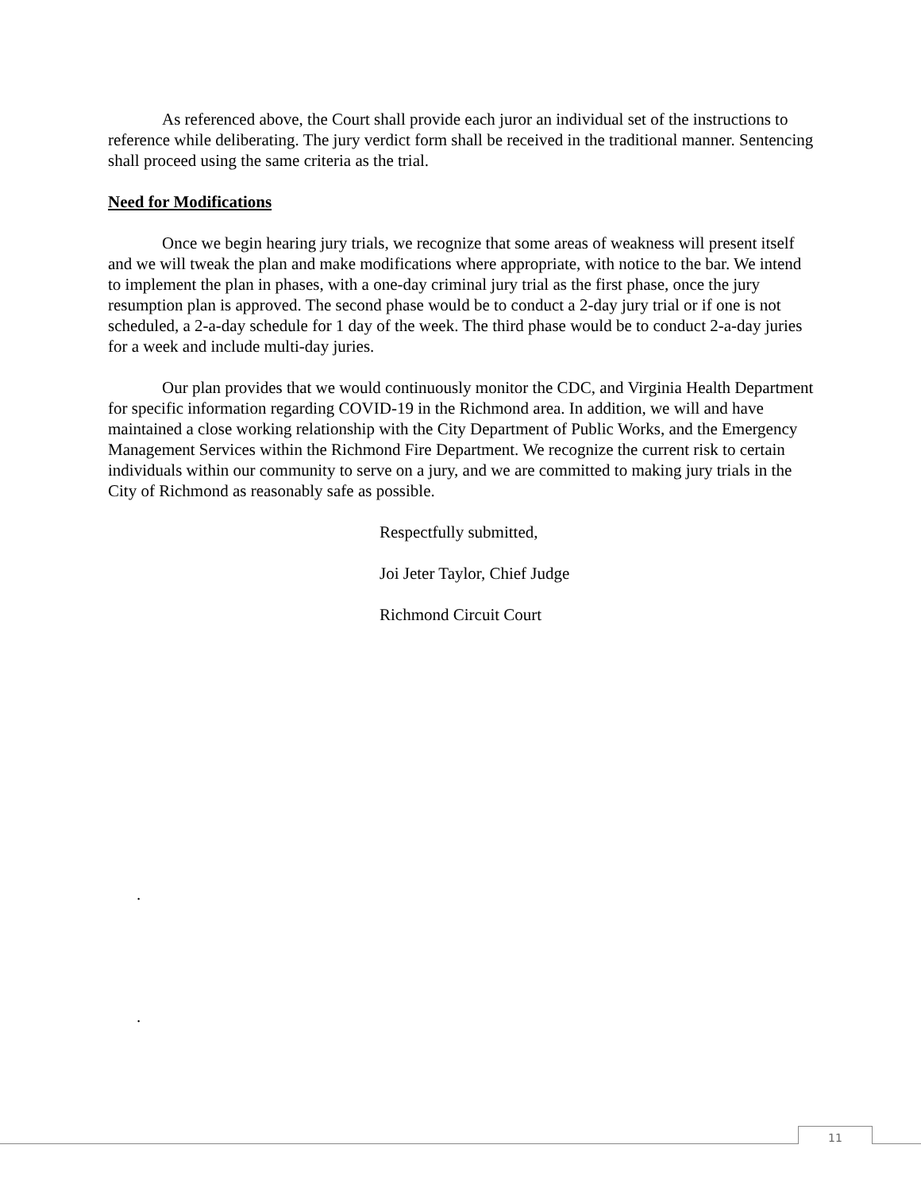As referenced above, the Court shall provide each juror an individual set of the instructions to reference while deliberating. The jury verdict form shall be received in the traditional manner. Sentencing shall proceed using the same criteria as the trial.
Need for Modifications
Once we begin hearing jury trials, we recognize that some areas of weakness will present itself and we will tweak the plan and make modifications where appropriate, with notice to the bar. We intend to implement the plan in phases, with a one-day criminal jury trial as the first phase, once the jury resumption plan is approved. The second phase would be to conduct a 2-day jury trial or if one is not scheduled, a 2-a-day schedule for 1 day of the week. The third phase would be to conduct 2-a-day juries for a week and include multi-day juries.
Our plan provides that we would continuously monitor the CDC, and Virginia Health Department for specific information regarding COVID-19 in the Richmond area. In addition, we will and have maintained a close working relationship with the City Department of Public Works, and the Emergency Management Services within the Richmond Fire Department. We recognize the current risk to certain individuals within our community to serve on a jury, and we are committed to making jury trials in the City of Richmond as reasonably safe as possible.
Respectfully submitted,
Joi Jeter Taylor, Chief Judge
Richmond Circuit Court
.
.
11